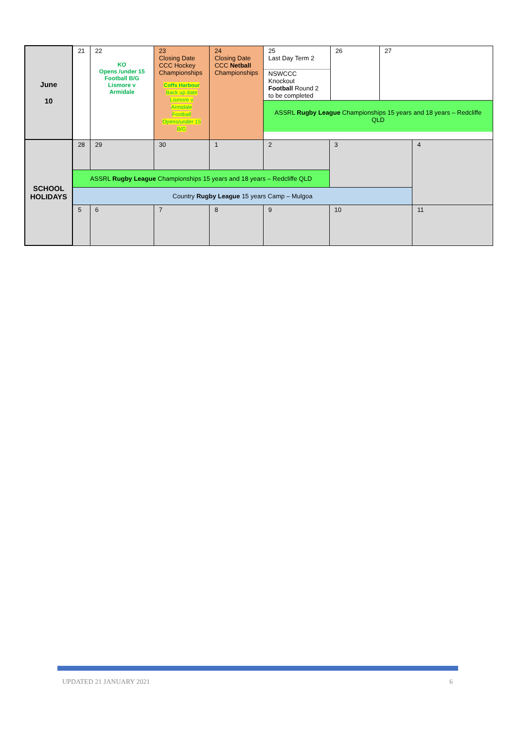| June 10 | 21 | 22 KO Opens /under 15 Football B/G Lismore v Armidale | 23 Closing Date CCC Hockey Championships Coffs Harbour Back up date Lismore v Armidale Football Opens/under 15 B/G | 24 Closing Date CCC Netball Championships | / 25 Last Day Term 2 NSWCCC Knockout Football Round 2 to be completed / 26 / 27 / / ASSRL Rugby League Championships 15 years and 18 years – Redcliffe QLD / / / | | |
| SCHOOL HOLIDAYS | 28 | 29 | 30 | 1 | 2 | 3 | 4 |
| | ASSRL Rugby League Championships 15 years and 18 years – Redcliffe QLD | | | | | | |
| | Country Rugby League 15 years Camp – Mulgoa | | | | | | |
| | 5 | 6 | 7 | 8 | 9 | 10 | 11 |
UPDATED 21 JANUARY 2021 6